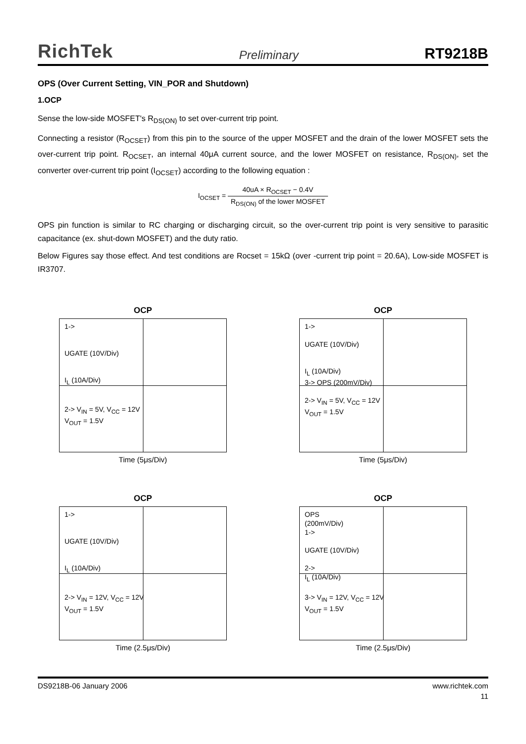RichTek Preliminary RT9218B
OPS (Over Current Setting, VIN_POR and Shutdown)
1.OCP
Sense the low-side MOSFET's R<sub>DS(ON)</sub> to set over-current trip point.
Connecting a resistor (R<sub>OCSET</sub>) from this pin to the source of the upper MOSFET and the drain of the lower MOSFET sets the over-current trip point. R<sub>OCSET</sub>, an internal 40μA current source, and the lower MOSFET on resistance, R<sub>DS(ON)</sub>, set the converter over-current trip point (I<sub>OCSET</sub>) according to the following equation :
I<sub>OCSET</sub> = 40uA × R<sub>OCSET</sub> − 0.4V R<sub>DS(ON)</sub> of the lower MOSFET
OPS pin function is similar to RC charging or discharging circuit, so the over-current trip point is very sensitive to parasitic capacitance (ex. shut-down MOSFET) and the duty ratio.
Below Figures say those effect. And test conditions are Rocset = 15kΩ (over -current trip point = 20.6A), Low-side MOSFET is IR3707.
OCP
1->
UGATE (10V/Div)
I<sub>L</sub> (10A/Div)
2-> V<sub>IN</sub> = 5V, V<sub>CC</sub> = 12V
V<sub>OUT</sub> = 1.5V
Time (5μs/Div)
OCP
1->
UGATE (10V/Div)
I<sub>L</sub> (10A/Div)
3-> OPS (200mV/Div)
2-> V<sub>IN</sub> = 5V, V<sub>CC</sub> = 12V
V<sub>OUT</sub> = 1.5V
Time (5μs/Div)
OCP
1->
UGATE (10V/Div)
I<sub>L</sub> (10A/Div)
2-> V<sub>IN</sub> = 12V, V<sub>CC</sub> = 12V
V<sub>OUT</sub> = 1.5V
Time (2.5μs/Div)
OCP
OPS
(200mV/Div)
1->
UGATE (10V/Div)
2->
I<sub>L</sub> (10A/Div)
3-> V<sub>IN</sub> = 12V, V<sub>CC</sub> = 12V
V<sub>OUT</sub> = 1.5V
Time (2.5μs/Div)
DS9218B-06 January 2006 www.richtek.com
11